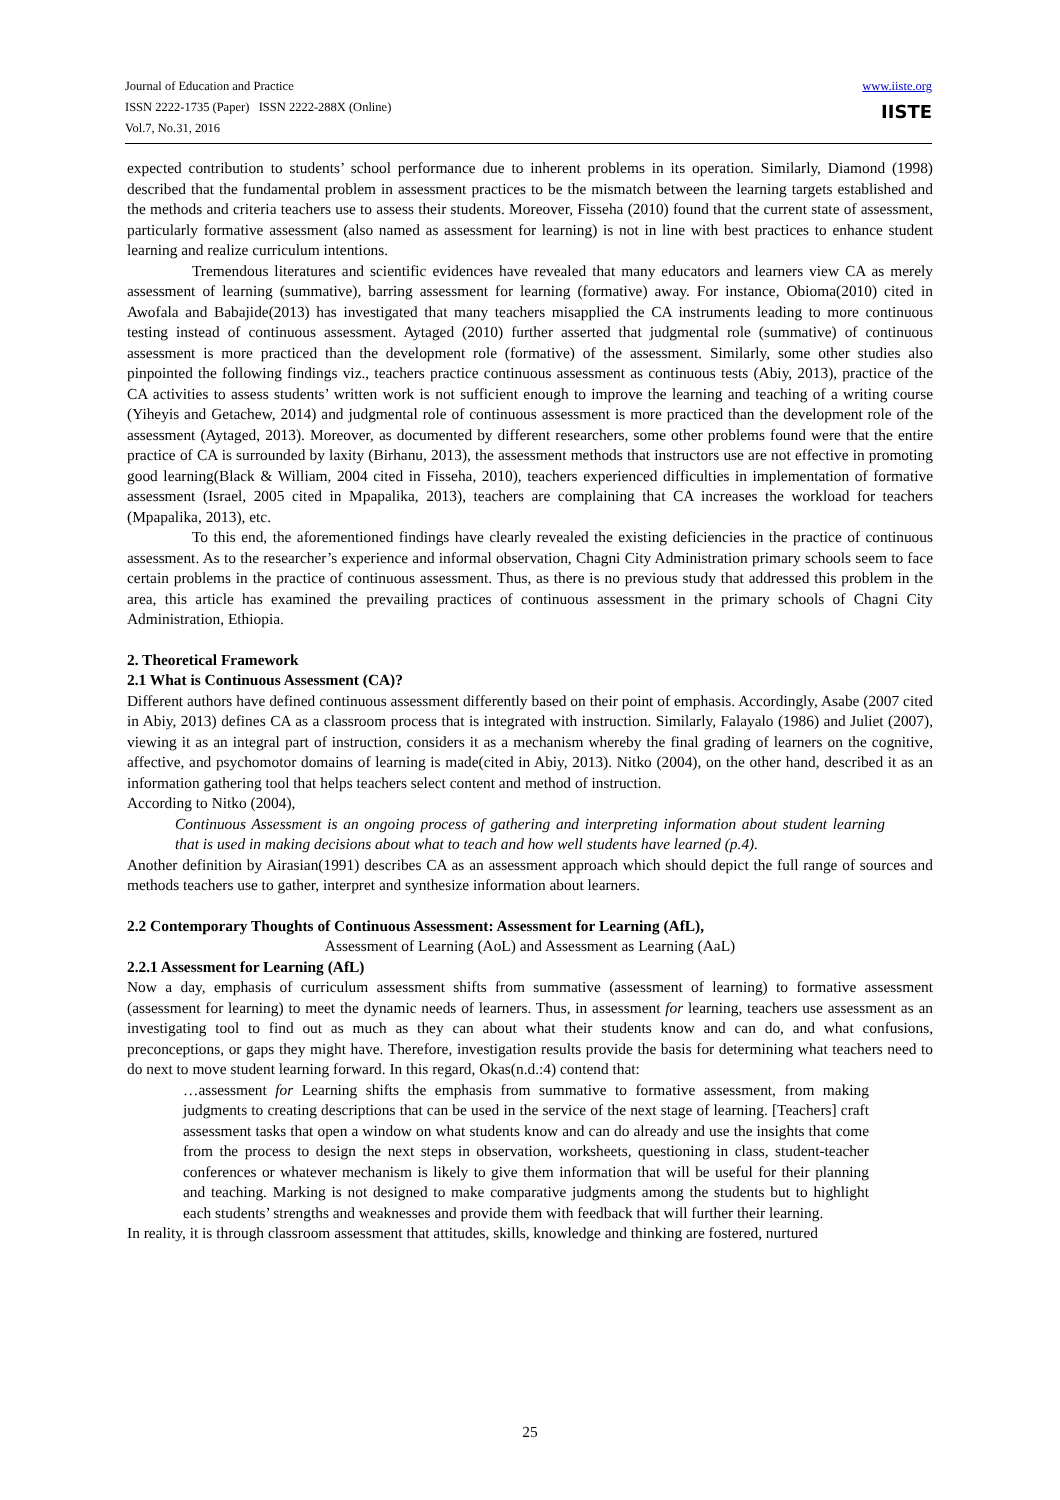Journal of Education and Practice
ISSN 2222-1735 (Paper) ISSN 2222-288X (Online)
Vol.7, No.31, 2016
www.iiste.org
IISTE
expected contribution to students’ school performance due to inherent problems in its operation. Similarly, Diamond (1998) described that the fundamental problem in assessment practices to be the mismatch between the learning targets established and the methods and criteria teachers use to assess their students. Moreover, Fisseha (2010) found that the current state of assessment, particularly formative assessment (also named as assessment for learning) is not in line with best practices to enhance student learning and realize curriculum intentions.
Tremendous literatures and scientific evidences have revealed that many educators and learners view CA as merely assessment of learning (summative), barring assessment for learning (formative) away. For instance, Obioma(2010) cited in Awofala and Babajide(2013) has investigated that many teachers misapplied the CA instruments leading to more continuous testing instead of continuous assessment. Aytaged (2010) further asserted that judgmental role (summative) of continuous assessment is more practiced than the development role (formative) of the assessment. Similarly, some other studies also pinpointed the following findings viz., teachers practice continuous assessment as continuous tests (Abiy, 2013), practice of the CA activities to assess students’ written work is not sufficient enough to improve the learning and teaching of a writing course (Yiheyis and Getachew, 2014) and judgmental role of continuous assessment is more practiced than the development role of the assessment (Aytaged, 2013). Moreover, as documented by different researchers, some other problems found were that the entire practice of CA is surrounded by laxity (Birhanu, 2013), the assessment methods that instructors use are not effective in promoting good learning(Black & William, 2004 cited in Fisseha, 2010), teachers experienced difficulties in implementation of formative assessment (Israel, 2005 cited in Mpapalika, 2013), teachers are complaining that CA increases the workload for teachers (Mpapalika, 2013), etc.
To this end, the aforementioned findings have clearly revealed the existing deficiencies in the practice of continuous assessment. As to the researcher’s experience and informal observation, Chagni City Administration primary schools seem to face certain problems in the practice of continuous assessment. Thus, as there is no previous study that addressed this problem in the area, this article has examined the prevailing practices of continuous assessment in the primary schools of Chagni City Administration, Ethiopia.
2. Theoretical Framework
2.1 What is Continuous Assessment (CA)?
Different authors have defined continuous assessment differently based on their point of emphasis. Accordingly, Asabe (2007 cited in Abiy, 2013) defines CA as a classroom process that is integrated with instruction. Similarly, Falayalo (1986) and Juliet (2007), viewing it as an integral part of instruction, considers it as a mechanism whereby the final grading of learners on the cognitive, affective, and psychomotor domains of learning is made(cited in Abiy, 2013). Nitko (2004), on the other hand, described it as an information gathering tool that helps teachers select content and method of instruction.
According to Nitko (2004),
Continuous Assessment is an ongoing process of gathering and interpreting information about student learning that is used in making decisions about what to teach and how well students have learned (p.4).
Another definition by Airasian(1991) describes CA as an assessment approach which should depict the full range of sources and methods teachers use to gather, interpret and synthesize information about learners.
2.2 Contemporary Thoughts of Continuous Assessment: Assessment for Learning (AfL),
Assessment of Learning (AoL) and Assessment as Learning (AaL)
2.2.1 Assessment for Learning (AfL)
Now a day, emphasis of curriculum assessment shifts from summative (assessment of learning) to formative assessment (assessment for learning) to meet the dynamic needs of learners. Thus, in assessment for learning, teachers use assessment as an investigating tool to find out as much as they can about what their students know and can do, and what confusions, preconceptions, or gaps they might have. Therefore, investigation results provide the basis for determining what teachers need to do next to move student learning forward. In this regard, Okas(n.d.:4) contend that:
…assessment for Learning shifts the emphasis from summative to formative assessment, from making judgments to creating descriptions that can be used in the service of the next stage of learning. [Teachers] craft assessment tasks that open a window on what students know and can do already and use the insights that come from the process to design the next steps in observation, worksheets, questioning in class, student-teacher conferences or whatever mechanism is likely to give them information that will be useful for their planning and teaching. Marking is not designed to make comparative judgments among the students but to highlight each students’ strengths and weaknesses and provide them with feedback that will further their learning.
In reality, it is through classroom assessment that attitudes, skills, knowledge and thinking are fostered, nurtured
25